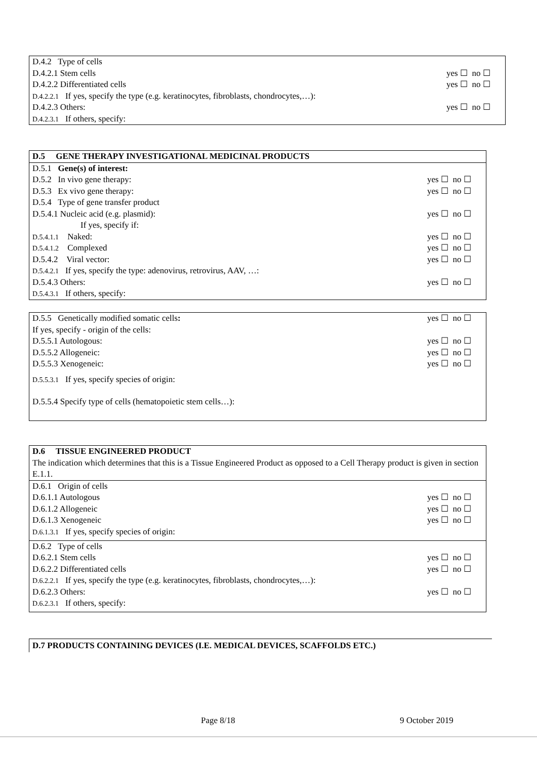D.4.2 Type of cells
D.4.2.1 Stem cells yes ☐ no ☐
D.4.2.2 Differentiated cells yes ☐ no ☐
D.4.2.2.1 If yes, specify the type (e.g. keratinocytes, fibroblasts, chondrocytes,…):
D.4.2.3 Others: yes ☐ no ☐
D.4.2.3.1 If others, specify:
D.5 GENE THERAPY INVESTIGATIONAL MEDICINAL PRODUCTS
D.5.1 Gene(s) of interest:
D.5.2 In vivo gene therapy: yes ☐ no ☐
D.5.3 Ex vivo gene therapy: yes ☐ no ☐
D.5.4 Type of gene transfer product
D.5.4.1 Nucleic acid (e.g. plasmid): yes ☐ no ☐
If yes, specify if:
D.5.4.1.1 Naked: yes ☐ no ☐
D.5.4.1.2 Complexed yes ☐ no ☐
D.5.4.2 Viral vector: yes ☐ no ☐
D.5.4.2.1 If yes, specify the type: adenovirus, retrovirus, AAV, …:
D.5.4.3 Others: yes ☐ no ☐
D.5.4.3.1 If others, specify:
D.5.5 Genetically modified somatic cells: yes ☐ no ☐
If yes, specify - origin of the cells:
D.5.5.1 Autologous: yes ☐ no ☐
D.5.5.2 Allogeneic: yes ☐ no ☐
D.5.5.3 Xenogeneic: yes ☐ no ☐
D.5.5.3.1 If yes, specify species of origin:
D.5.5.4 Specify type of cells (hematopoietic stem cells…):
D.6 TISSUE ENGINEERED PRODUCT
The indication which determines that this is a Tissue Engineered Product as opposed to a Cell Therapy product is given in section E.1.1.
D.6.1 Origin of cells
D.6.1.1 Autologous yes ☐ no ☐
D.6.1.2 Allogeneic yes ☐ no ☐
D.6.1.3 Xenogeneic yes ☐ no ☐
D.6.1.3.1 If yes, specify species of origin:
D.6.2 Type of cells
D.6.2.1 Stem cells yes ☐ no ☐
D.6.2.2 Differentiated cells yes ☐ no ☐
D.6.2.2.1 If yes, specify the type (e.g. keratinocytes, fibroblasts, chondrocytes,…):
D.6.2.3 Others: yes ☐ no ☐
D.6.2.3.1 If others, specify:
D.7 PRODUCTS CONTAINING DEVICES (I.E. MEDICAL DEVICES, SCAFFOLDS ETC.)
Page 8/18 9 October 2019